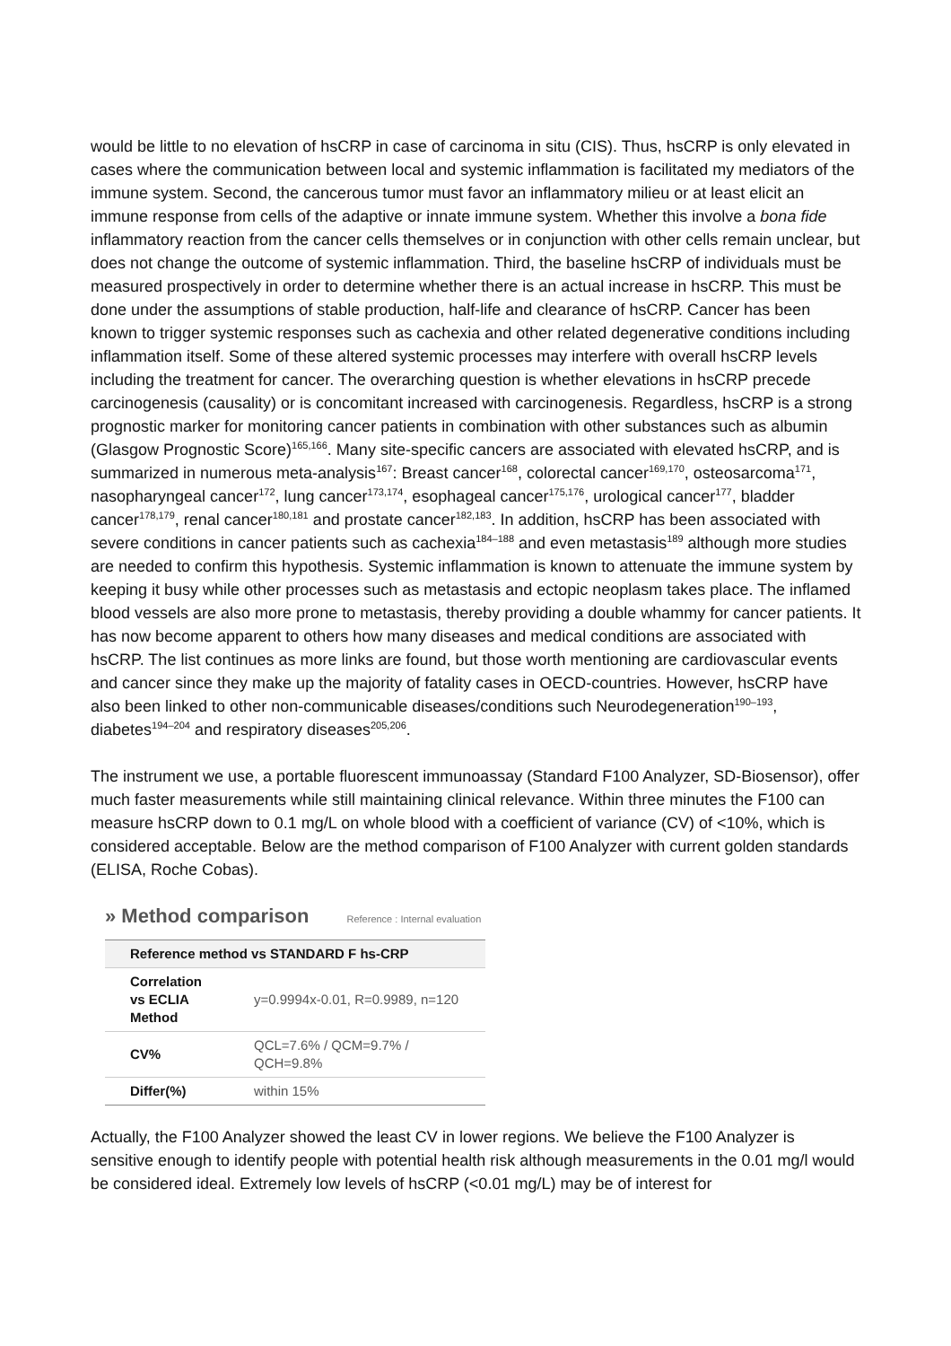would be little to no elevation of hsCRP in case of carcinoma in situ (CIS). Thus, hsCRP is only elevated in cases where the communication between local and systemic inflammation is facilitated my mediators of the immune system. Second, the cancerous tumor must favor an inflammatory milieu or at least elicit an immune response from cells of the adaptive or innate immune system. Whether this involve a bona fide inflammatory reaction from the cancer cells themselves or in conjunction with other cells remain unclear, but does not change the outcome of systemic inflammation. Third, the baseline hsCRP of individuals must be measured prospectively in order to determine whether there is an actual increase in hsCRP. This must be done under the assumptions of stable production, half-life and clearance of hsCRP. Cancer has been known to trigger systemic responses such as cachexia and other related degenerative conditions including inflammation itself. Some of these altered systemic processes may interfere with overall hsCRP levels including the treatment for cancer. The overarching question is whether elevations in hsCRP precede carcinogenesis (causality) or is concomitant increased with carcinogenesis. Regardless, hsCRP is a strong prognostic marker for monitoring cancer patients in combination with other substances such as albumin (Glasgow Prognostic Score)<sup>165,166</sup>. Many site-specific cancers are associated with elevated hsCRP, and is summarized in numerous meta-analysis<sup>167</sup>: Breast cancer<sup>168</sup>, colorectal cancer<sup>169,170</sup>, osteosarcoma<sup>171</sup>, nasopharyngeal cancer<sup>172</sup>, lung cancer<sup>173,174</sup>, esophageal cancer<sup>175,176</sup>, urological cancer<sup>177</sup>, bladder cancer<sup>178,179</sup>, renal cancer<sup>180,181</sup> and prostate cancer<sup>182,183</sup>. In addition, hsCRP has been associated with severe conditions in cancer patients such as cachexia<sup>184–188</sup> and even metastasis<sup>189</sup> although more studies are needed to confirm this hypothesis. Systemic inflammation is known to attenuate the immune system by keeping it busy while other processes such as metastasis and ectopic neoplasm takes place. The inflamed blood vessels are also more prone to metastasis, thereby providing a double whammy for cancer patients. It has now become apparent to others how many diseases and medical conditions are associated with hsCRP. The list continues as more links are found, but those worth mentioning are cardiovascular events and cancer since they make up the majority of fatality cases in OECD-countries. However, hsCRP have also been linked to other non-communicable diseases/conditions such Neurodegeneration<sup>190–193</sup>, diabetes<sup>194–204</sup> and respiratory diseases<sup>205,206</sup>.
The instrument we use, a portable fluorescent immunoassay (Standard F100 Analyzer, SD-Biosensor), offer much faster measurements while still maintaining clinical relevance. Within three minutes the F100 can measure hsCRP down to 0.1 mg/L on whole blood with a coefficient of variance (CV) of <10%, which is considered acceptable. Below are the method comparison of F100 Analyzer with current golden standards (ELISA, Roche Cobas).
» Method comparison Reference : Internal evaluation
| Reference method vs STANDARD F hs-CRP | |
| --- | --- |
| Correlation vs ECLIA Method | y=0.9994x-0.01, R=0.9989, n=120 |
| CV% | QCL=7.6% / QCM=9.7% / QCH=9.8% |
| Differ(%) | within 15% |
Actually, the F100 Analyzer showed the least CV in lower regions. We believe the F100 Analyzer is sensitive enough to identify people with potential health risk although measurements in the 0.01 mg/l would be considered ideal. Extremely low levels of hsCRP (<0.01 mg/L) may be of interest for